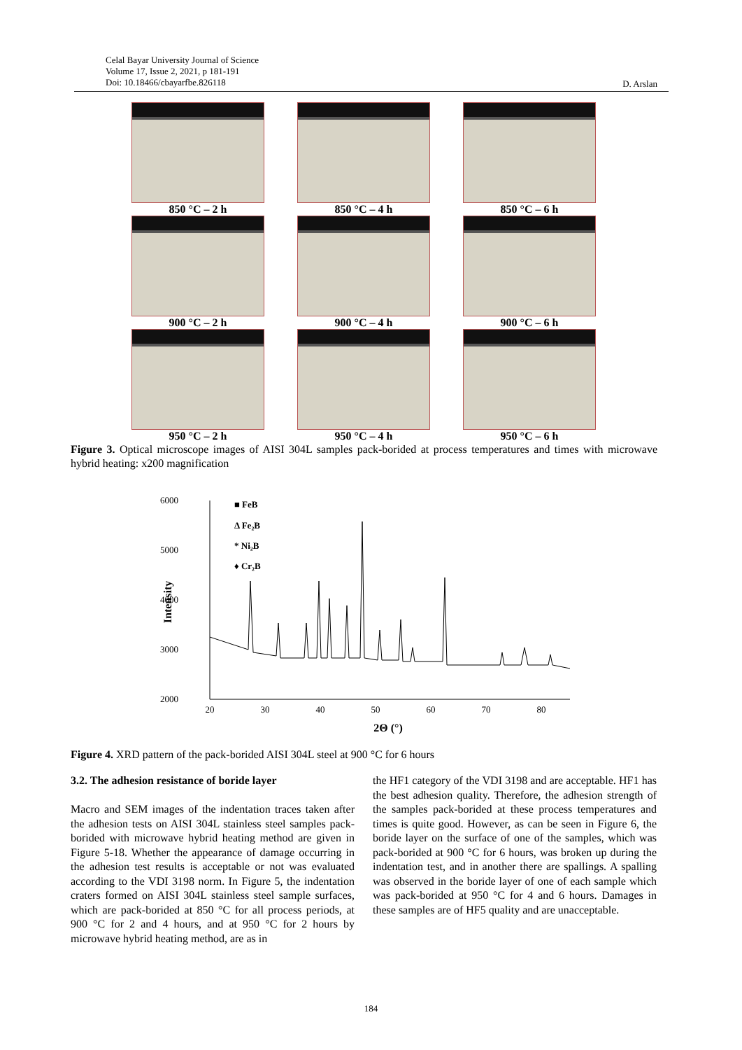Celal Bayar University Journal of Science
Volume 17, Issue 2, 2021, p 181-191
Doi: 10.18466/cbayarfbe.826118
D. Arslan
850 °C – 2 h
850 °C – 4 h
850 °C – 6 h
900 °C – 2 h
900 °C – 4 h
900 °C – 6 h
950 °C – 2 h
950 °C – 4 h
950 °C – 6 h
Figure 3. Optical microscope images of AISI 304L samples pack-borided at process temperatures and times with microwave hybrid heating: x200 magnification
6000
5000
4000
3000
2000
20
30
40
50
60
70
80
2Θ (°)
Intensity
■ FeB
Δ Fe₂B
* Ni₂B
♦ Cr₂B
Figure 4. XRD pattern of the pack-borided AISI 304L steel at 900 °C for 6 hours
3.2. The adhesion resistance of boride layer
Macro and SEM images of the indentation traces taken after the adhesion tests on AISI 304L stainless steel samples pack-borided with microwave hybrid heating method are given in Figure 5-18. Whether the appearance of damage occurring in the adhesion test results is acceptable or not was evaluated according to the VDI 3198 norm. In Figure 5, the indentation craters formed on AISI 304L stainless steel sample surfaces, which are pack-borided at 850 °C for all process periods, at 900 °C for 2 and 4 hours, and at 950 °C for 2 hours by microwave hybrid heating method, are as in
the HF1 category of the VDI 3198 and are acceptable. HF1 has the best adhesion quality. Therefore, the adhesion strength of the samples pack-borided at these process temperatures and times is quite good. However, as can be seen in Figure 6, the boride layer on the surface of one of the samples, which was pack-borided at 900 °C for 6 hours, was broken up during the indentation test, and in another there are spallings. A spalling was observed in the boride layer of one of each sample which was pack-borided at 950 °C for 4 and 6 hours. Damages in these samples are of HF5 quality and are unacceptable.
184